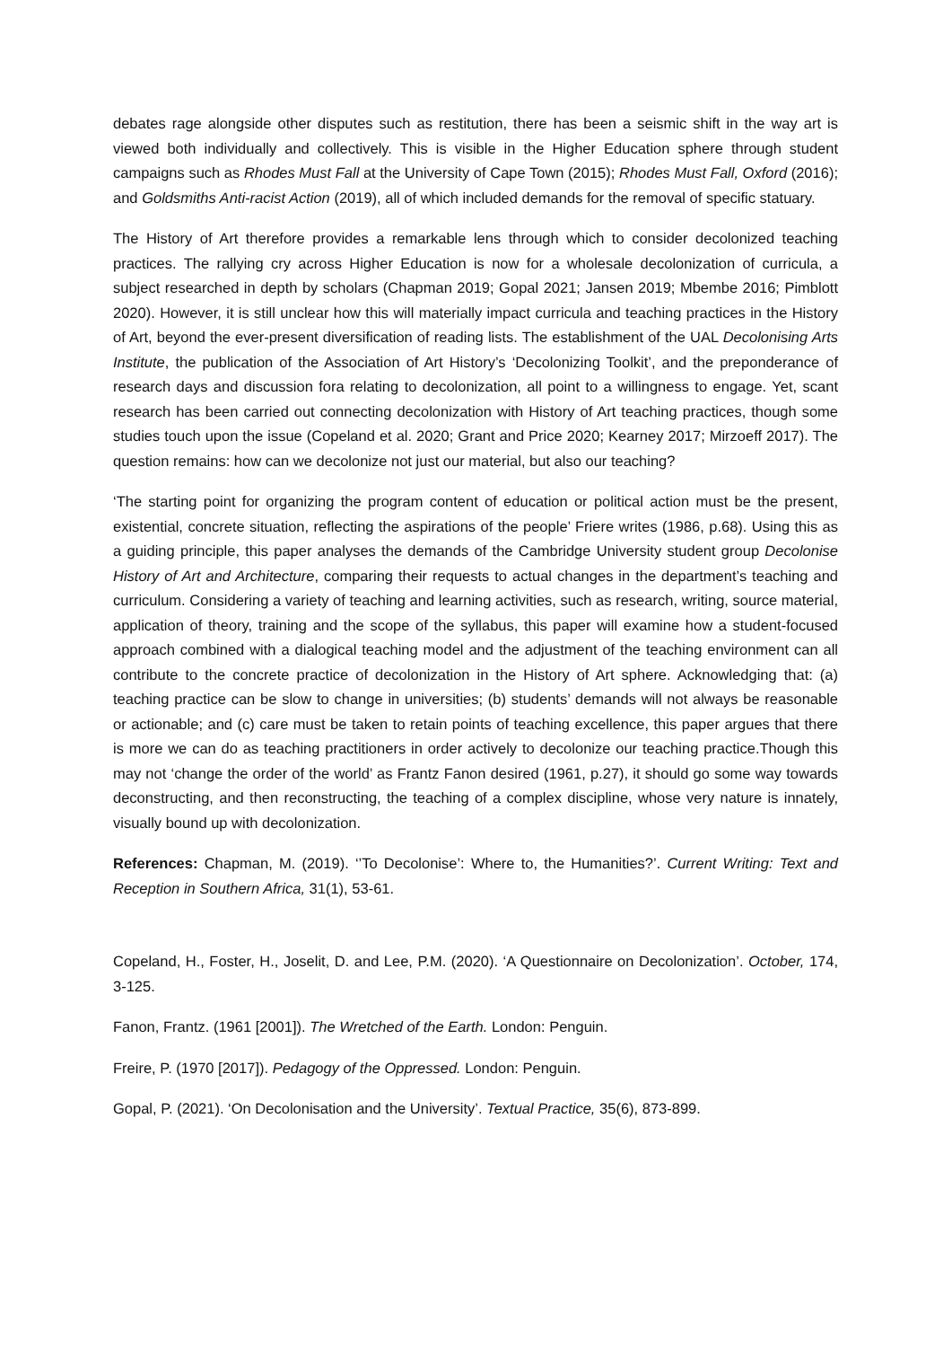debates rage alongside other disputes such as restitution, there has been a seismic shift in the way art is viewed both individually and collectively. This is visible in the Higher Education sphere through student campaigns such as Rhodes Must Fall at the University of Cape Town (2015); Rhodes Must Fall, Oxford (2016); and Goldsmiths Anti-racist Action (2019), all of which included demands for the removal of specific statuary.
The History of Art therefore provides a remarkable lens through which to consider decolonized teaching practices. The rallying cry across Higher Education is now for a wholesale decolonization of curricula, a subject researched in depth by scholars (Chapman 2019; Gopal 2021; Jansen 2019; Mbembe 2016; Pimblott 2020). However, it is still unclear how this will materially impact curricula and teaching practices in the History of Art, beyond the ever-present diversification of reading lists. The establishment of the UAL Decolonising Arts Institute, the publication of the Association of Art History’s ‘Decolonizing Toolkit’, and the preponderance of research days and discussion fora relating to decolonization, all point to a willingness to engage. Yet, scant research has been carried out connecting decolonization with History of Art teaching practices, though some studies touch upon the issue (Copeland et al. 2020; Grant and Price 2020; Kearney 2017; Mirzoeff 2017). The question remains: how can we decolonize not just our material, but also our teaching?
‘The starting point for organizing the program content of education or political action must be the present, existential, concrete situation, reflecting the aspirations of the people’ Friere writes (1986, p.68). Using this as a guiding principle, this paper analyses the demands of the Cambridge University student group Decolonise History of Art and Architecture, comparing their requests to actual changes in the department’s teaching and curriculum. Considering a variety of teaching and learning activities, such as research, writing, source material, application of theory, training and the scope of the syllabus, this paper will examine how a student-focused approach combined with a dialogical teaching model and the adjustment of the teaching environment can all contribute to the concrete practice of decolonization in the History of Art sphere. Acknowledging that: (a) teaching practice can be slow to change in universities; (b) students’ demands will not always be reasonable or actionable; and (c) care must be taken to retain points of teaching excellence, this paper argues that there is more we can do as teaching practitioners in order actively to decolonize our teaching practice.Though this may not ‘change the order of the world’ as Frantz Fanon desired (1961, p.27), it should go some way towards deconstructing, and then reconstructing, the teaching of a complex discipline, whose very nature is innately, visually bound up with decolonization.
References: Chapman, M. (2019). ‘’To Decolonise’: Where to, the Humanities?’. Current Writing: Text and Reception in Southern Africa, 31(1), 53-61.
Copeland, H., Foster, H., Joselit, D. and Lee, P.M. (2020). ‘A Questionnaire on Decolonization’. October, 174, 3-125.
Fanon, Frantz. (1961 [2001]). The Wretched of the Earth. London: Penguin.
Freire, P. (1970 [2017]). Pedagogy of the Oppressed. London: Penguin.
Gopal, P. (2021). ‘On Decolonisation and the University’. Textual Practice, 35(6), 873-899.